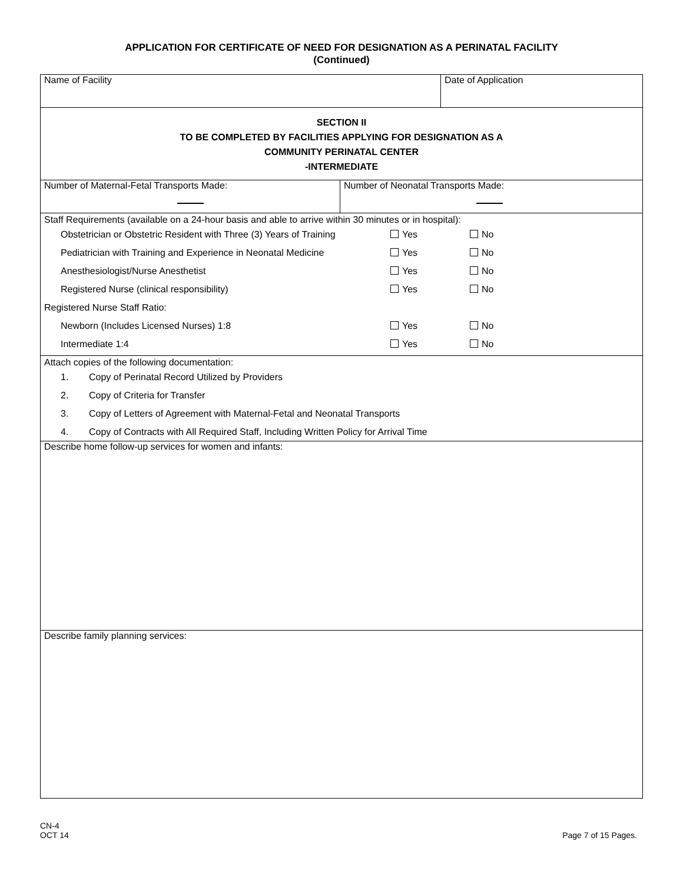APPLICATION FOR CERTIFICATE OF NEED FOR DESIGNATION AS A PERINATAL FACILITY
(Continued)
| Name of Facility | | Date of Application |
| SECTION II TO BE COMPLETED BY FACILITIES APPLYING FOR DESIGNATION AS A COMMUNITY PERINATAL CENTER -INTERMEDIATE | | |
| Number of Maternal-Fetal Transports Made: | Number of Neonatal Transports Made: | |
| Staff Requirements (available on a 24-hour basis and able to arrive within 30 minutes or in hospital): Obstetrician or Obstetric Resident with Three (3) Years of Training Yes No Pediatrician with Training and Experience in Neonatal Medicine Yes No Anesthesiologist/Nurse Anesthetist Yes No Registered Nurse (clinical responsibility) Yes No Registered Nurse Staff Ratio: Newborn (Includes Licensed Nurses) 1:8 Yes No Intermediate 1:4 Yes No | | |
| Attach copies of the following documentation: 1. Copy of Perinatal Record Utilized by Providers 2. Copy of Criteria for Transfer 3. Copy of Letters of Agreement with Maternal-Fetal and Neonatal Transports 4. Copy of Contracts with All Required Staff, Including Written Policy for Arrival Time | | |
| Describe home follow-up services for women and infants: | | |
| Describe family planning services: | | |
CN-4
OCT 14
Page 7 of 15 Pages.